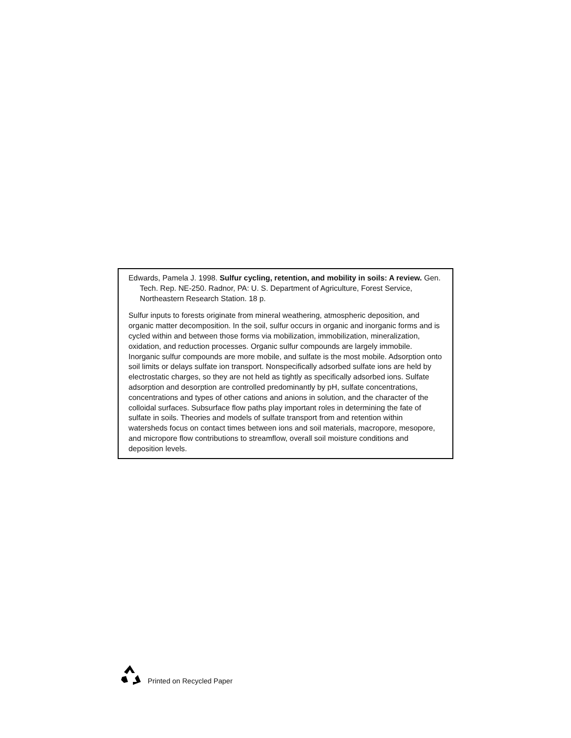Edwards, Pamela J. 1998. Sulfur cycling, retention, and mobility in soils: A review. Gen. Tech. Rep. NE-250. Radnor, PA: U. S. Department of Agriculture, Forest Service, Northeastern Research Station. 18 p.
Sulfur inputs to forests originate from mineral weathering, atmospheric deposition, and organic matter decomposition. In the soil, sulfur occurs in organic and inorganic forms and is cycled within and between those forms via mobilization, immobilization, mineralization, oxidation, and reduction processes. Organic sulfur compounds are largely immobile. Inorganic sulfur compounds are more mobile, and sulfate is the most mobile. Adsorption onto soil limits or delays sulfate ion transport. Nonspecifically adsorbed sulfate ions are held by electrostatic charges, so they are not held as tightly as specifically adsorbed ions. Sulfate adsorption and desorption are controlled predominantly by pH, sulfate concentrations, concentrations and types of other cations and anions in solution, and the character of the colloidal surfaces. Subsurface flow paths play important roles in determining the fate of sulfate in soils. Theories and models of sulfate transport from and retention within watersheds focus on contact times between ions and soil materials, macropore, mesopore, and micropore flow contributions to streamflow, overall soil moisture conditions and deposition levels.
Printed on Recycled Paper